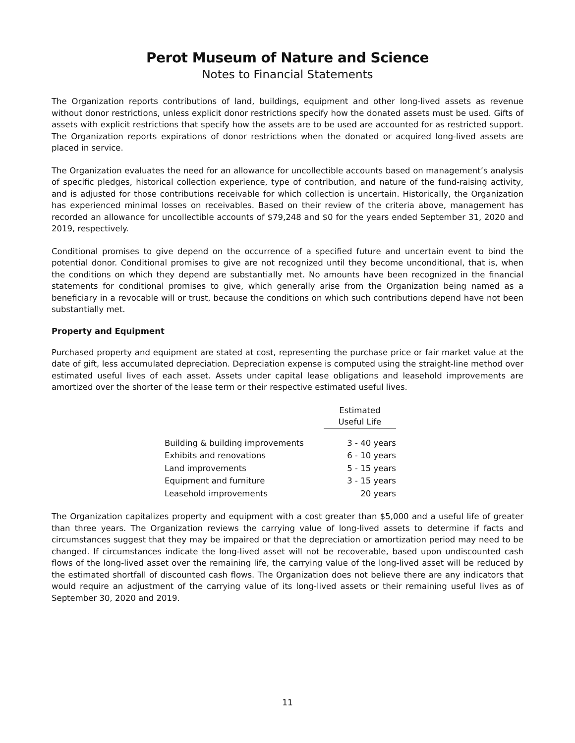Perot Museum of Nature and Science
Notes to Financial Statements
The Organization reports contributions of land, buildings, equipment and other long-lived assets as revenue without donor restrictions, unless explicit donor restrictions specify how the donated assets must be used. Gifts of assets with explicit restrictions that specify how the assets are to be used are accounted for as restricted support. The Organization reports expirations of donor restrictions when the donated or acquired long-lived assets are placed in service.
The Organization evaluates the need for an allowance for uncollectible accounts based on management’s analysis of specific pledges, historical collection experience, type of contribution, and nature of the fund-raising activity, and is adjusted for those contributions receivable for which collection is uncertain. Historically, the Organization has experienced minimal losses on receivables. Based on their review of the criteria above, management has recorded an allowance for uncollectible accounts of $79,248 and $0 for the years ended September 31, 2020 and 2019, respectively.
Conditional promises to give depend on the occurrence of a specified future and uncertain event to bind the potential donor. Conditional promises to give are not recognized until they become unconditional, that is, when the conditions on which they depend are substantially met. No amounts have been recognized in the financial statements for conditional promises to give, which generally arise from the Organization being named as a beneficiary in a revocable will or trust, because the conditions on which such contributions depend have not been substantially met.
Property and Equipment
Purchased property and equipment are stated at cost, representing the purchase price or fair market value at the date of gift, less accumulated depreciation. Depreciation expense is computed using the straight-line method over estimated useful lives of each asset. Assets under capital lease obligations and leasehold improvements are amortized over the shorter of the lease term or their respective estimated useful lives.
| | Estimated Useful Life |
| --- | --- |
| Building & building improvements | 3 - 40 years |
| Exhibits and renovations | 6 - 10 years |
| Land improvements | 5 - 15 years |
| Equipment and furniture | 3 - 15 years |
| Leasehold improvements | 20 years |
The Organization capitalizes property and equipment with a cost greater than $5,000 and a useful life of greater than three years. The Organization reviews the carrying value of long-lived assets to determine if facts and circumstances suggest that they may be impaired or that the depreciation or amortization period may need to be changed. If circumstances indicate the long-lived asset will not be recoverable, based upon undiscounted cash flows of the long-lived asset over the remaining life, the carrying value of the long-lived asset will be reduced by the estimated shortfall of discounted cash flows. The Organization does not believe there are any indicators that would require an adjustment of the carrying value of its long-lived assets or their remaining useful lives as of September 30, 2020 and 2019.
11